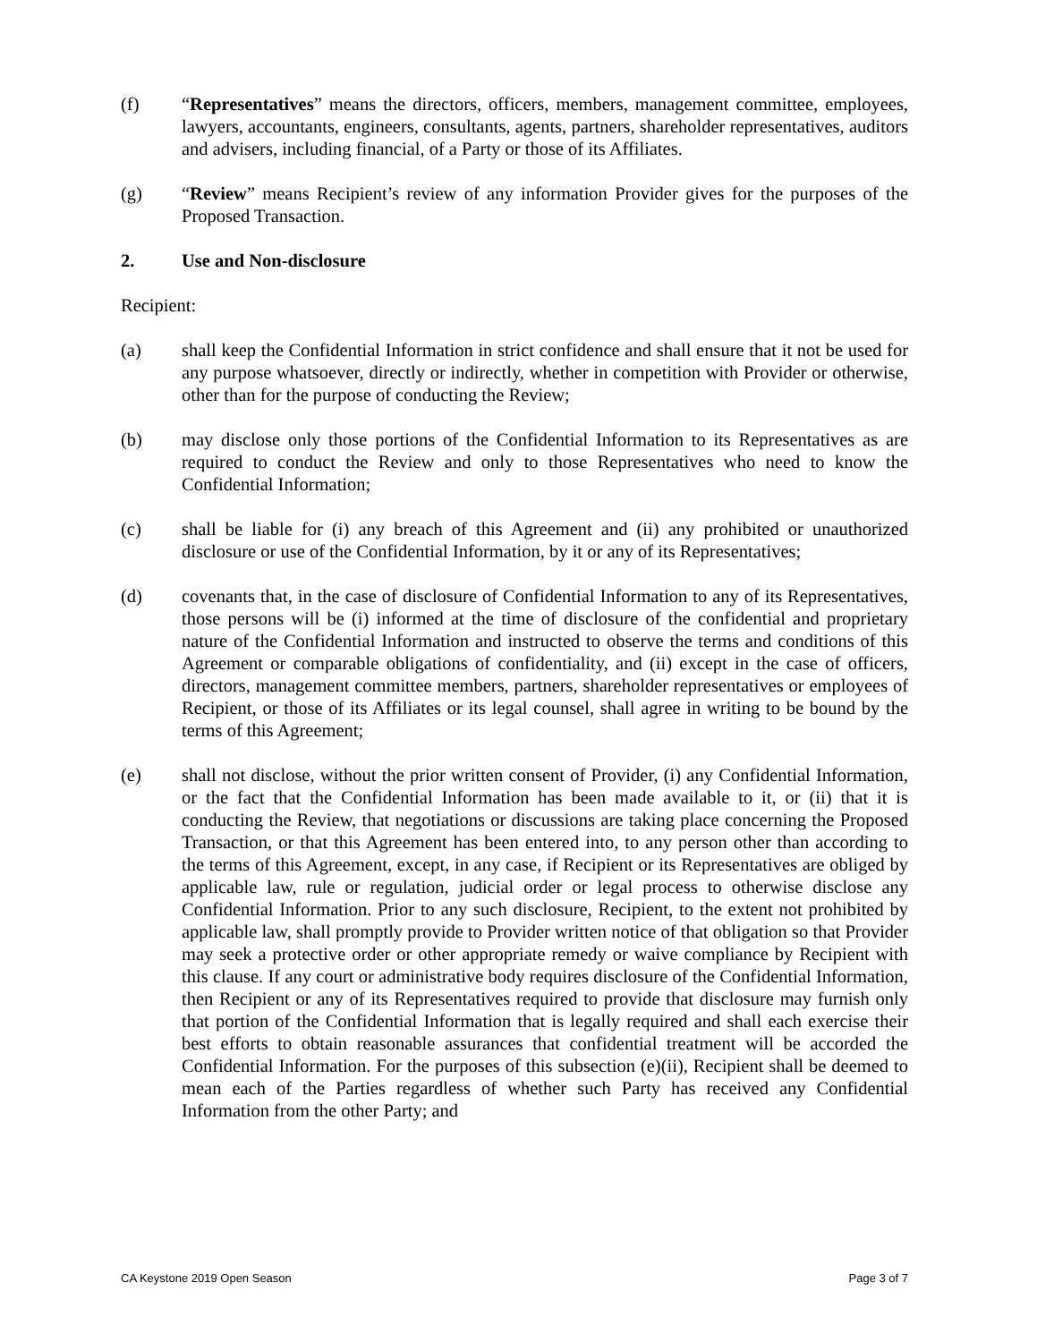(f) “Representatives” means the directors, officers, members, management committee, employees, lawyers, accountants, engineers, consultants, agents, partners, shareholder representatives, auditors and advisers, including financial, of a Party or those of its Affiliates.
(g) “Review” means Recipient’s review of any information Provider gives for the purposes of the Proposed Transaction.
2. Use and Non-disclosure
Recipient:
(a) shall keep the Confidential Information in strict confidence and shall ensure that it not be used for any purpose whatsoever, directly or indirectly, whether in competition with Provider or otherwise, other than for the purpose of conducting the Review;
(b) may disclose only those portions of the Confidential Information to its Representatives as are required to conduct the Review and only to those Representatives who need to know the Confidential Information;
(c) shall be liable for (i) any breach of this Agreement and (ii) any prohibited or unauthorized disclosure or use of the Confidential Information, by it or any of its Representatives;
(d) covenants that, in the case of disclosure of Confidential Information to any of its Representatives, those persons will be (i) informed at the time of disclosure of the confidential and proprietary nature of the Confidential Information and instructed to observe the terms and conditions of this Agreement or comparable obligations of confidentiality, and (ii) except in the case of officers, directors, management committee members, partners, shareholder representatives or employees of Recipient, or those of its Affiliates or its legal counsel, shall agree in writing to be bound by the terms of this Agreement;
(e) shall not disclose, without the prior written consent of Provider, (i) any Confidential Information, or the fact that the Confidential Information has been made available to it, or (ii) that it is conducting the Review, that negotiations or discussions are taking place concerning the Proposed Transaction, or that this Agreement has been entered into, to any person other than according to the terms of this Agreement, except, in any case, if Recipient or its Representatives are obliged by applicable law, rule or regulation, judicial order or legal process to otherwise disclose any Confidential Information. Prior to any such disclosure, Recipient, to the extent not prohibited by applicable law, shall promptly provide to Provider written notice of that obligation so that Provider may seek a protective order or other appropriate remedy or waive compliance by Recipient with this clause. If any court or administrative body requires disclosure of the Confidential Information, then Recipient or any of its Representatives required to provide that disclosure may furnish only that portion of the Confidential Information that is legally required and shall each exercise their best efforts to obtain reasonable assurances that confidential treatment will be accorded the Confidential Information. For the purposes of this subsection (e)(ii), Recipient shall be deemed to mean each of the Parties regardless of whether such Party has received any Confidential Information from the other Party; and
CA Keystone 2019 Open Season Page 3 of 7